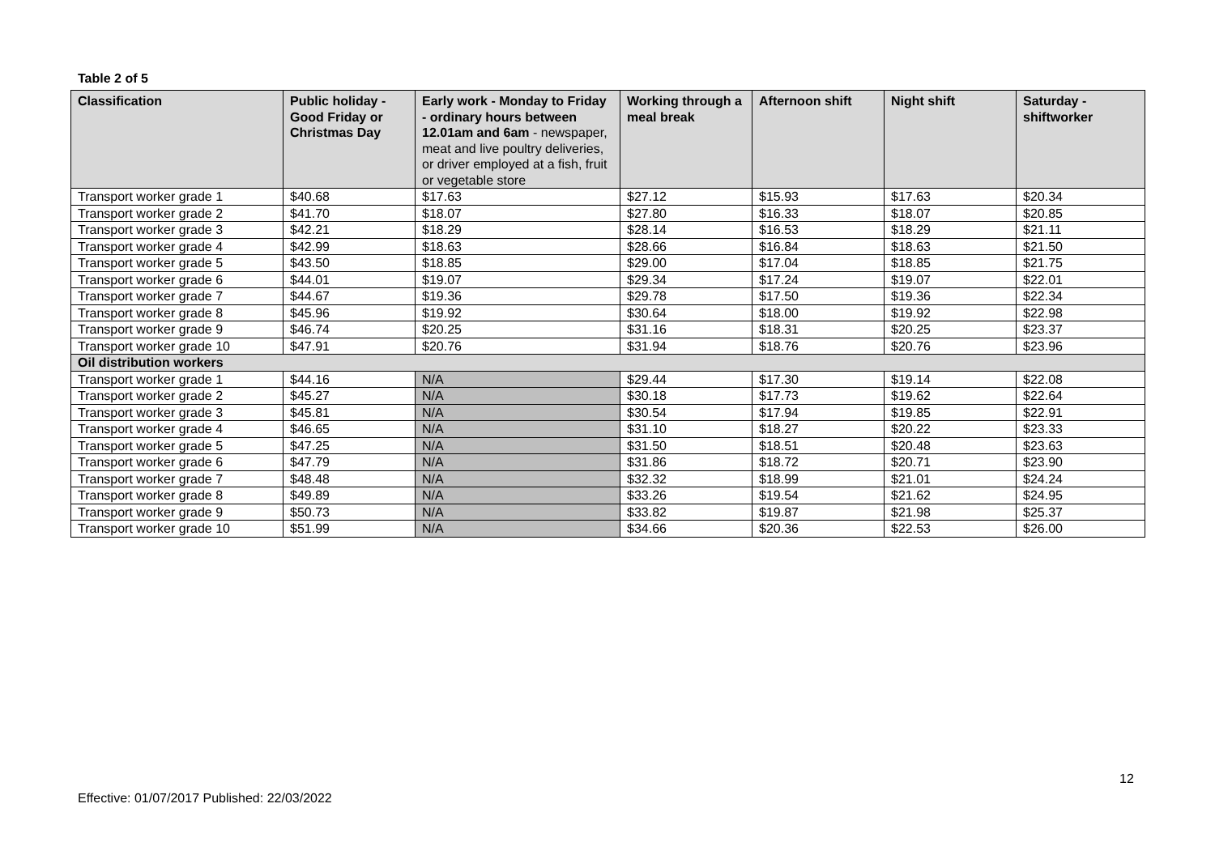Table 2 of 5
| Classification | Public holiday - Good Friday or Christmas Day | Early work - Monday to Friday - ordinary hours between 12.01am and 6am - newspaper, meat and live poultry deliveries, or driver employed at a fish, fruit or vegetable store | Working through a meal break | Afternoon shift | Night shift | Saturday - shiftworker |
| --- | --- | --- | --- | --- | --- | --- |
| Transport worker grade 1 | $40.68 | $17.63 | $27.12 | $15.93 | $17.63 | $20.34 |
| Transport worker grade 2 | $41.70 | $18.07 | $27.80 | $16.33 | $18.07 | $20.85 |
| Transport worker grade 3 | $42.21 | $18.29 | $28.14 | $16.53 | $18.29 | $21.11 |
| Transport worker grade 4 | $42.99 | $18.63 | $28.66 | $16.84 | $18.63 | $21.50 |
| Transport worker grade 5 | $43.50 | $18.85 | $29.00 | $17.04 | $18.85 | $21.75 |
| Transport worker grade 6 | $44.01 | $19.07 | $29.34 | $17.24 | $19.07 | $22.01 |
| Transport worker grade 7 | $44.67 | $19.36 | $29.78 | $17.50 | $19.36 | $22.34 |
| Transport worker grade 8 | $45.96 | $19.92 | $30.64 | $18.00 | $19.92 | $22.98 |
| Transport worker grade 9 | $46.74 | $20.25 | $31.16 | $18.31 | $20.25 | $23.37 |
| Transport worker grade 10 | $47.91 | $20.76 | $31.94 | $18.76 | $20.76 | $23.96 |
| Oil distribution workers | | | | | | |
| Transport worker grade 1 | $44.16 | N/A | $29.44 | $17.30 | $19.14 | $22.08 |
| Transport worker grade 2 | $45.27 | N/A | $30.18 | $17.73 | $19.62 | $22.64 |
| Transport worker grade 3 | $45.81 | N/A | $30.54 | $17.94 | $19.85 | $22.91 |
| Transport worker grade 4 | $46.65 | N/A | $31.10 | $18.27 | $20.22 | $23.33 |
| Transport worker grade 5 | $47.25 | N/A | $31.50 | $18.51 | $20.48 | $23.63 |
| Transport worker grade 6 | $47.79 | N/A | $31.86 | $18.72 | $20.71 | $23.90 |
| Transport worker grade 7 | $48.48 | N/A | $32.32 | $18.99 | $21.01 | $24.24 |
| Transport worker grade 8 | $49.89 | N/A | $33.26 | $19.54 | $21.62 | $24.95 |
| Transport worker grade 9 | $50.73 | N/A | $33.82 | $19.87 | $21.98 | $25.37 |
| Transport worker grade 10 | $51.99 | N/A | $34.66 | $20.36 | $22.53 | $26.00 |
12
Effective: 01/07/2017 Published: 22/03/2022